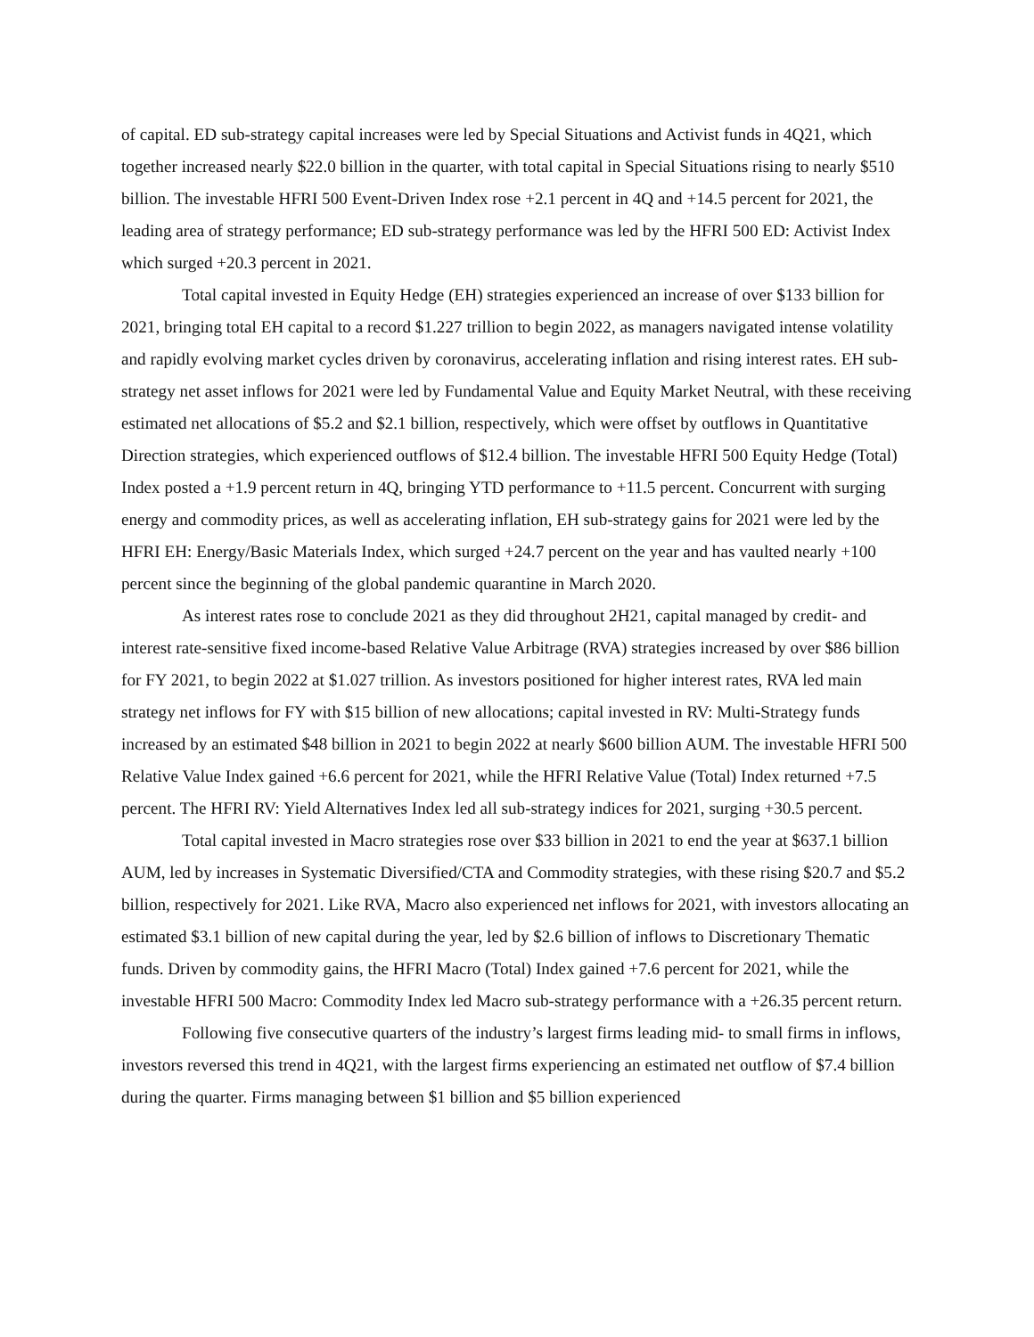of capital. ED sub-strategy capital increases were led by Special Situations and Activist funds in 4Q21, which together increased nearly $22.0 billion in the quarter, with total capital in Special Situations rising to nearly $510 billion. The investable HFRI 500 Event-Driven Index rose +2.1 percent in 4Q and +14.5 percent for 2021, the leading area of strategy performance; ED sub-strategy performance was led by the HFRI 500 ED: Activist Index which surged +20.3 percent in 2021.
Total capital invested in Equity Hedge (EH) strategies experienced an increase of over $133 billion for 2021, bringing total EH capital to a record $1.227 trillion to begin 2022, as managers navigated intense volatility and rapidly evolving market cycles driven by coronavirus, accelerating inflation and rising interest rates. EH sub-strategy net asset inflows for 2021 were led by Fundamental Value and Equity Market Neutral, with these receiving estimated net allocations of $5.2 and $2.1 billion, respectively, which were offset by outflows in Quantitative Direction strategies, which experienced outflows of $12.4 billion. The investable HFRI 500 Equity Hedge (Total) Index posted a +1.9 percent return in 4Q, bringing YTD performance to +11.5 percent. Concurrent with surging energy and commodity prices, as well as accelerating inflation, EH sub-strategy gains for 2021 were led by the HFRI EH: Energy/Basic Materials Index, which surged +24.7 percent on the year and has vaulted nearly +100 percent since the beginning of the global pandemic quarantine in March 2020.
As interest rates rose to conclude 2021 as they did throughout 2H21, capital managed by credit- and interest rate-sensitive fixed income-based Relative Value Arbitrage (RVA) strategies increased by over $86 billion for FY 2021, to begin 2022 at $1.027 trillion. As investors positioned for higher interest rates, RVA led main strategy net inflows for FY with $15 billion of new allocations; capital invested in RV: Multi-Strategy funds increased by an estimated $48 billion in 2021 to begin 2022 at nearly $600 billion AUM. The investable HFRI 500 Relative Value Index gained +6.6 percent for 2021, while the HFRI Relative Value (Total) Index returned +7.5 percent. The HFRI RV: Yield Alternatives Index led all sub-strategy indices for 2021, surging +30.5 percent.
Total capital invested in Macro strategies rose over $33 billion in 2021 to end the year at $637.1 billion AUM, led by increases in Systematic Diversified/CTA and Commodity strategies, with these rising $20.7 and $5.2 billion, respectively for 2021. Like RVA, Macro also experienced net inflows for 2021, with investors allocating an estimated $3.1 billion of new capital during the year, led by $2.6 billion of inflows to Discretionary Thematic funds. Driven by commodity gains, the HFRI Macro (Total) Index gained +7.6 percent for 2021, while the investable HFRI 500 Macro: Commodity Index led Macro sub-strategy performance with a +26.35 percent return.
Following five consecutive quarters of the industry’s largest firms leading mid- to small firms in inflows, investors reversed this trend in 4Q21, with the largest firms experiencing an estimated net outflow of $7.4 billion during the quarter. Firms managing between $1 billion and $5 billion experienced